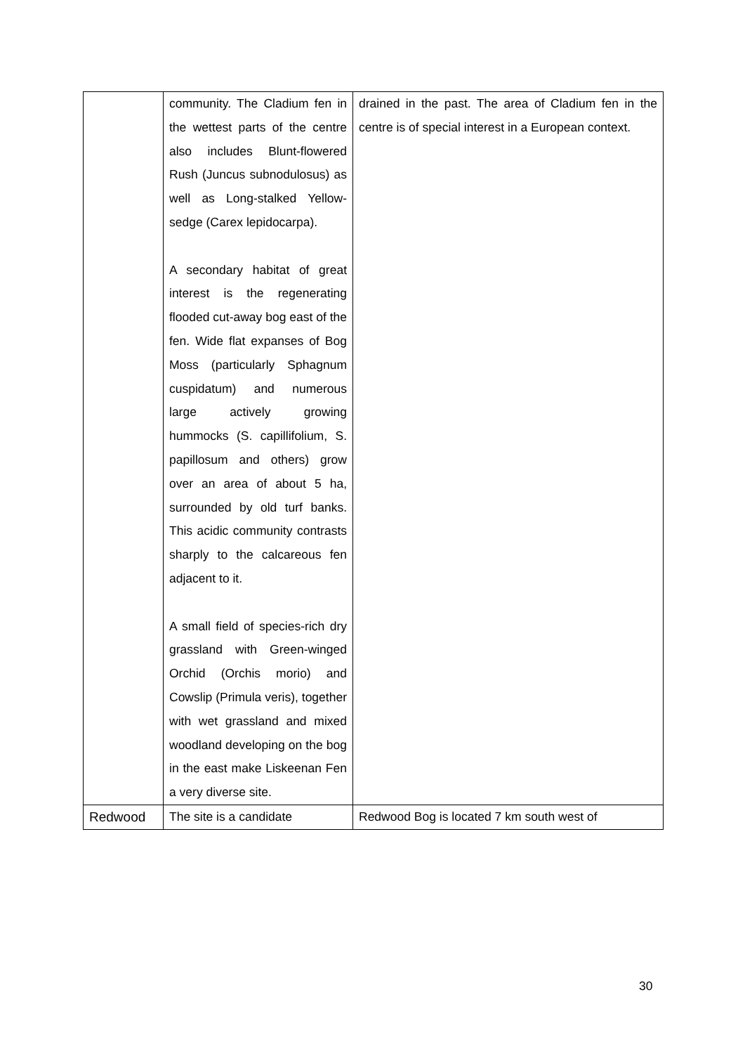| | community. The Cladium fen in the wettest parts of the centre also includes Blunt-flowered Rush (Juncus subnodulosus) as well as Long-stalked Yellow-sedge (Carex lepidocarpa). A secondary habitat of great interest is the regenerating flooded cut-away bog east of the fen. Wide flat expanses of Bog Moss (particularly Sphagnum cuspidatum) and numerous large actively growing hummocks (S. capillifolium, S. papillosum and others) grow over an area of about 5 ha, surrounded by old turf banks. This acidic community contrasts sharply to the calcareous fen adjacent to it. A small field of species-rich dry grassland with Green-winged Orchid (Orchis morio) and Cowslip (Primula veris), together with wet grassland and mixed woodland developing on the bog in the east make Liskeenan Fen a very diverse site. | drained in the past. The area of Cladium fen in the centre is of special interest in a European context. |
| Redwood | The site is a candidate | Redwood Bog is located 7 km south west of |
30